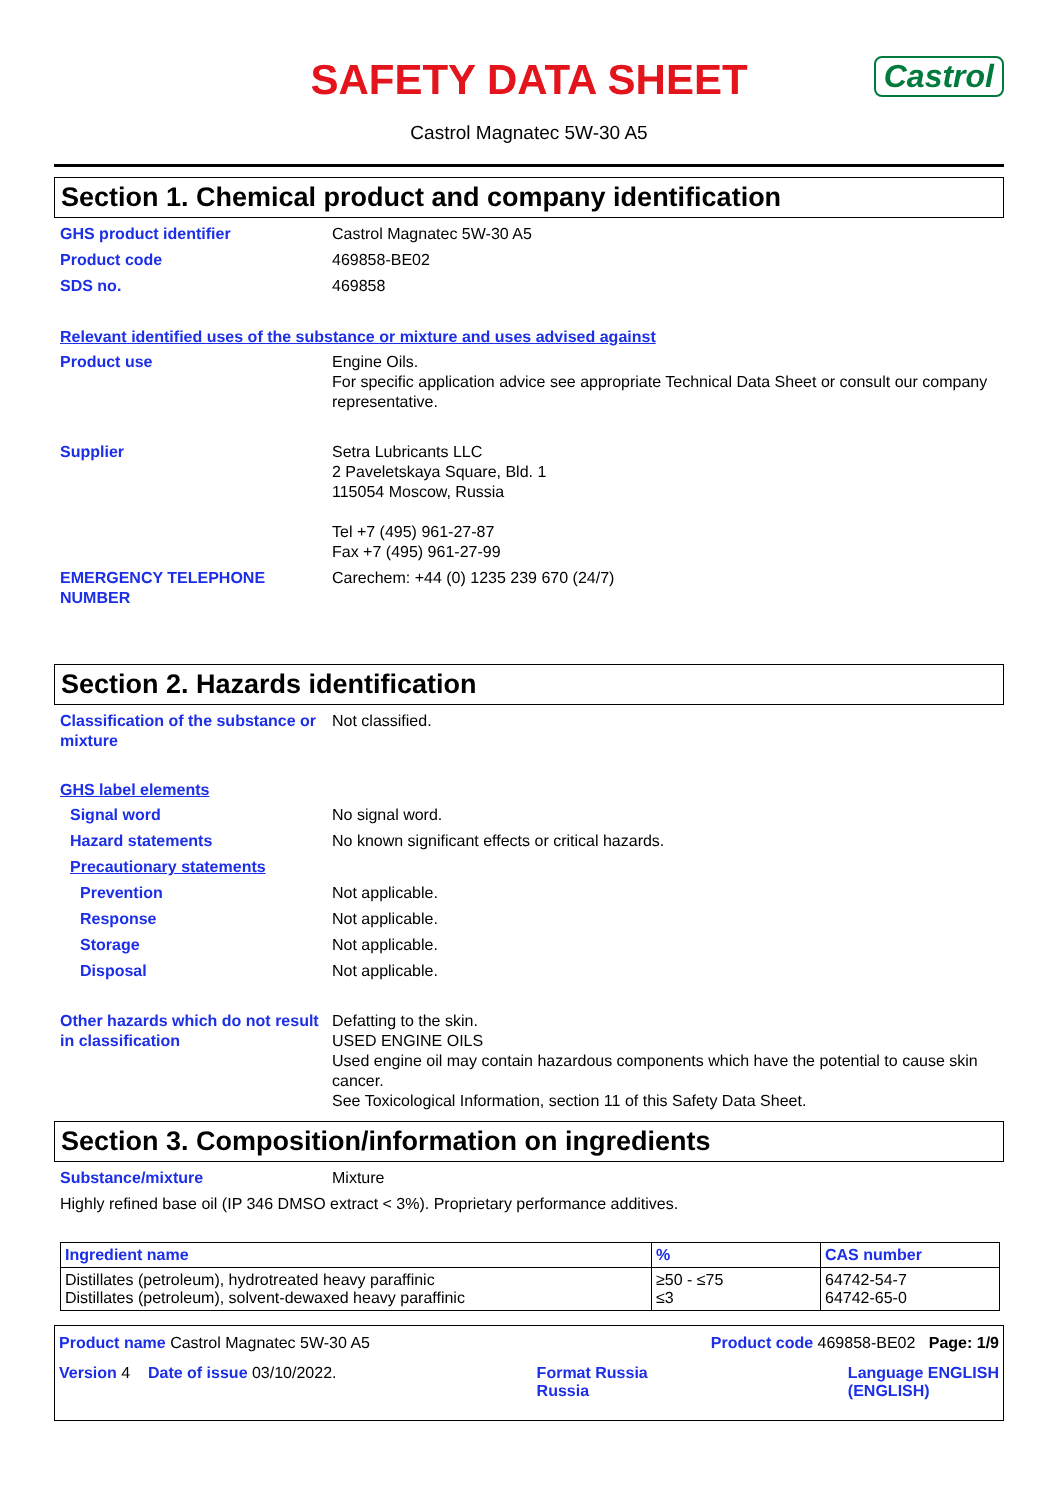SAFETY DATA SHEET Castrol
Castrol Magnatec 5W-30 A5
Section 1. Chemical product and company identification
GHS product identifier Castrol Magnatec 5W-30 A5
Product code 469858-BE02
SDS no. 469858
Relevant identified uses of the substance or mixture and uses advised against
Product use Engine Oils.
For specific application advice see appropriate Technical Data Sheet or consult our company representative.
Supplier Setra Lubricants LLC
2 Paveletskaya Square, Bld. 1
115054 Moscow, Russia
Tel +7 (495) 961-27-87
Fax +7 (495) 961-27-99
EMERGENCY TELEPHONE NUMBER Carechem: +44 (0) 1235 239 670 (24/7)
Section 2. Hazards identification
Classification of the substance or mixture
Not classified.
GHS label elements
Signal word No signal word.
Hazard statements No known significant effects or critical hazards.
Precautionary statements
Prevention Not applicable.
Response Not applicable.
Storage Not applicable.
Disposal Not applicable.
Other hazards which do not result in classification
Defatting to the skin.
USED ENGINE OILS
Used engine oil may contain hazardous components which have the potential to cause skin cancer.
See Toxicological Information, section 11 of this Safety Data Sheet.
Section 3. Composition/information on ingredients
Substance/mixture Mixture
Highly refined base oil (IP 346 DMSO extract < 3%). Proprietary performance additives.
| Ingredient name | % | CAS number |
| --- | --- | --- |
| Distillates (petroleum), hydrotreated heavy paraffinic Distillates (petroleum), solvent-dewaxed heavy paraffinic | ≥50 - ≤75 ≤3 | 64742-54-7 64742-65-0 |
Product name Castrol Magnatec 5W-30 A5 Product code 469858-BE02 Page: 1/9
Version 4 Date of issue 03/10/2022. Format Russia
Russia Language ENGLISH
(ENGLISH)